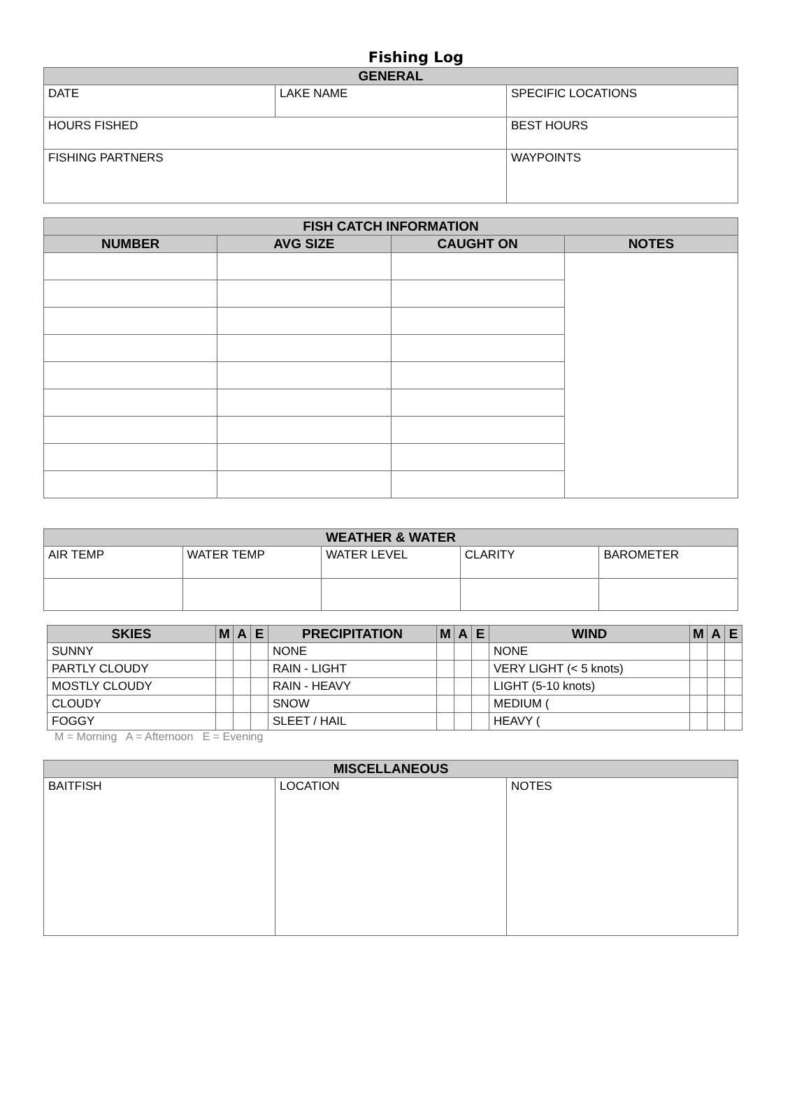Fishing Log
| GENERAL | | |
| --- | --- | --- |
| DATE | LAKE NAME | SPECIFIC LOCATIONS |
| HOURS FISHED | | BEST HOURS |
| FISHING PARTNERS | | WAYPOINTS |
| FISH CATCH INFORMATION | | | |
| --- | --- | --- | --- |
| NUMBER | AVG SIZE | CAUGHT ON | NOTES |
| WEATHER & WATER | | | | |
| --- | --- | --- | --- | --- |
| AIR TEMP | WATER TEMP | WATER LEVEL | CLARITY | BAROMETER |
| SKIES | M | A | E | PRECIPITATION | M | A | E | WIND | M | A | E |
| --- | --- | --- | --- | --- | --- | --- | --- | --- | --- | --- | --- |
| SUNNY | | | | NONE | | | | NONE | | | |
| PARTLY CLOUDY | | | | RAIN - LIGHT | | | | VERY LIGHT (< 5 knots) | | | |
| MOSTLY CLOUDY | | | | RAIN - HEAVY | | | | LIGHT (5-10 knots) | | | |
| CLOUDY | | | | SNOW | | | | MEDIUM ( | | | |
| FOGGY | | | | SLEET / HAIL | | | | HEAVY ( | | | |
M = Morning A = Afternoon E = Evening
| MISCELLANEOUS | | |
| --- | --- | --- |
| BAITFISH | LOCATION | NOTES |